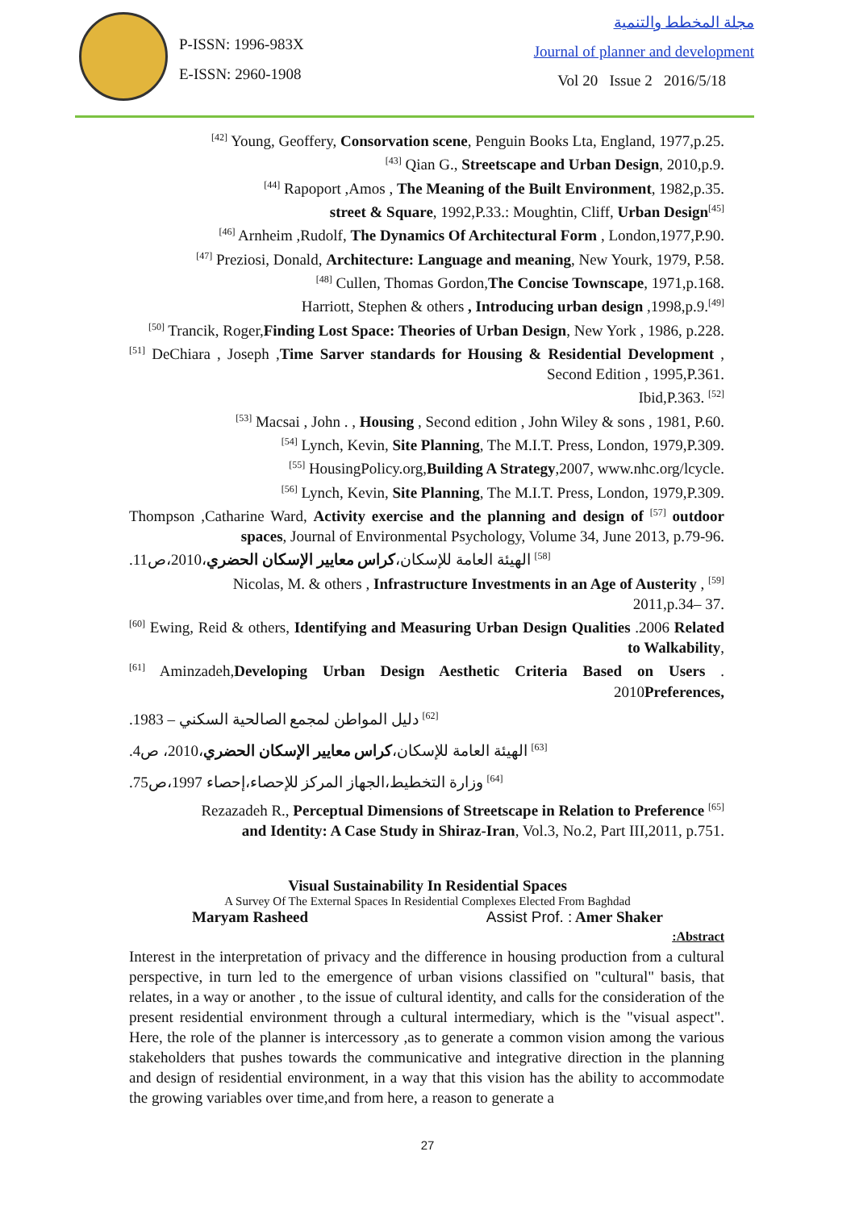P-ISSN: 1996-983X
E-ISSN: 2960-1908
مجلة المخطط والتنمية
Journal of planner and development
Vol 20 Issue 2 2016/5/18
<sup>[42]</sup> Young, Geoffery, Consorvation scene, Penguin Books Lta, England, 1977,p.25.
<sup>[43]</sup> Qian G., Streetscape and Urban Design, 2010,p.9.
<sup>[44]</sup> Rapoport ,Amos , The Meaning of the Built Environment, 1982,p.35.
street & Square, 1992,P.33.: Moughtin, Cliff, Urban Design<sup>[45]</sup>
<sup>[46]</sup> Arnheim ,Rudolf, The Dynamics Of Architectural Form , London,1977,P.90.
<sup>[47]</sup> Preziosi, Donald, Architecture: Language and meaning, New Yourk, 1979, P.58.
<sup>[48]</sup> Cullen, Thomas Gordon,The Concise Townscape, 1971,p.168.
Harriott, Stephen & others , Introducing urban design ,1998,p.9.<sup>[49]</sup>
<sup>[50]</sup> Trancik, Roger,Finding Lost Space: Theories of Urban Design, New York , 1986, p.228.
<sup>[51]</sup> DeChiara , Joseph ,Time Sarver standards for Housing & Residential Development , Second Edition , 1995,P.361.
Ibid,P.363. <sup>[52]</sup>
<sup>[53]</sup> Macsai , John . , Housing , Second edition , John Wiley & sons , 1981, P.60.
<sup>[54]</sup> Lynch, Kevin, Site Planning, The M.I.T. Press, London, 1979,P.309.
<sup>[55]</sup> HousingPolicy.org,Building A Strategy,2007, www.nhc.org/lcycle.
<sup>[56]</sup> Lynch, Kevin, Site Planning, The M.I.T. Press, London, 1979,P.309.
Thompson ,Catharine Ward, Activity exercise and the planning and design of <sup>[57]</sup> outdoor spaces, Journal of Environmental Psychology, Volume 34, June 2013, p.79-96.
<sup>[58]</sup> الهيئة العامة للإسكان،كراس معايير الإسكان الحضري،2010،ص11.
Nicolas, M. & others , Infrastructure Investments in an Age of Austerity , <sup>[59]</sup>
2011,p.34– 37.
<sup>[60]</sup> Ewing, Reid & others, Identifying and Measuring Urban Design Qualities .2006 Related to Walkability,
<sup>[61]</sup> Aminzadeh,Developing Urban Design Aesthetic Criteria Based on Users . 2010Preferences,
<sup>[62]</sup> دليل المواطن لمجمع الصالحية السكني – 1983.
<sup>[63]</sup> الهيئة العامة للإسكان،كراس معايير الإسكان الحضري،2010، ص4.
<sup>[64]</sup> وزارة التخطيط،الجهاز المركز للإحصاء،إحصاء 1997،ص75.
Rezazadeh R., Perceptual Dimensions of Streetscape in Relation to Preference <sup>[65]</sup>
and Identity: A Case Study in Shiraz-Iran, Vol.3, No.2, Part III,2011, p.751.
Visual Sustainability In Residential Spaces
A Survey Of The External Spaces In Residential Complexes Elected From Baghdad
Maryam Rasheed Assist Prof. : Amer Shaker
:Abstract
Interest in the interpretation of privacy and the difference in housing production from a cultural perspective, in turn led to the emergence of urban visions classified on "cultural" basis, that relates, in a way or another , to the issue of cultural identity, and calls for the consideration of the present residential environment through a cultural intermediary, which is the "visual aspect". Here, the role of the planner is intercessory ,as to generate a common vision among the various stakeholders that pushes towards the communicative and integrative direction in the planning and design of residential environment, in a way that this vision has the ability to accommodate the growing variables over time,and from here, a reason to generate a
27